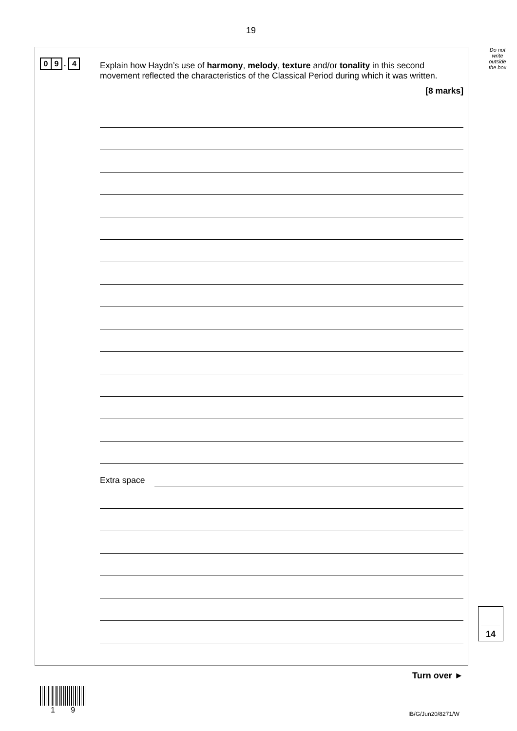19
Do not write outside the box
0 9. 4
Explain how Haydn’s use of harmony, melody, texture and/or tonality in this second movement reflected the characteristics of the Classical Period during which it was written.
[8 marks]
Extra space
14
Turn over ►
1 9 IB/G/Jun20/8271/W